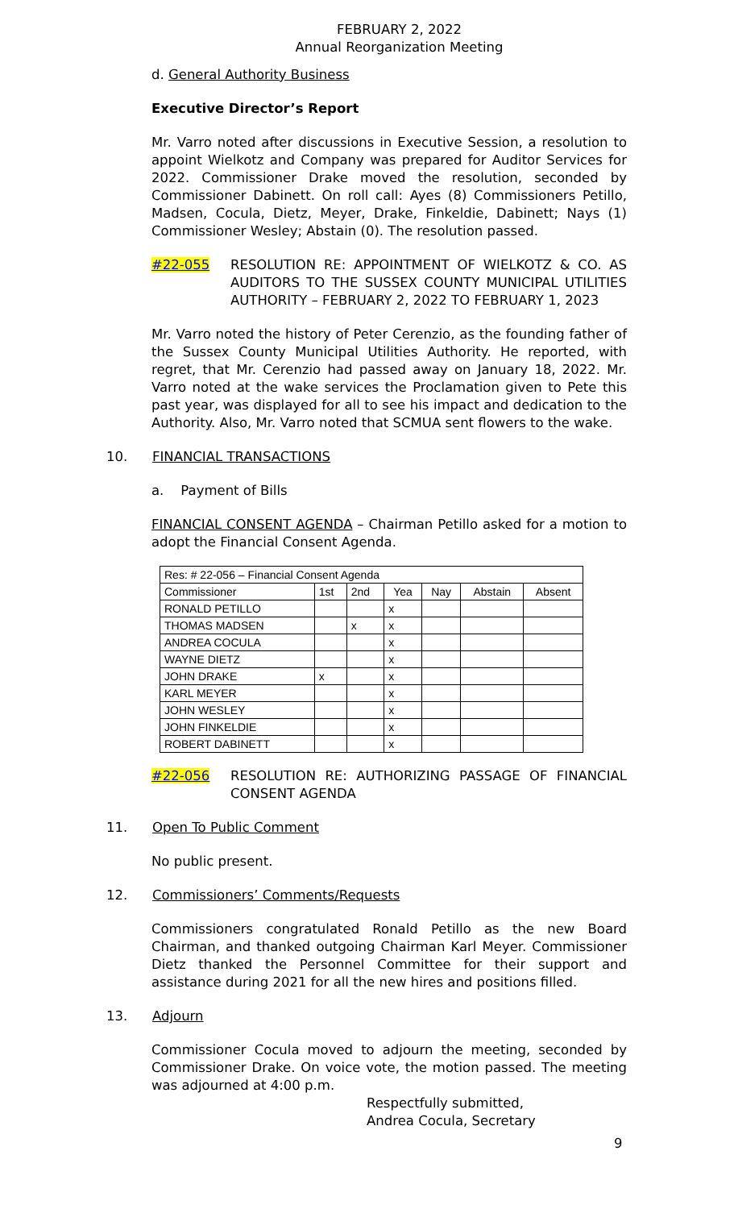FEBRUARY 2, 2022
Annual Reorganization Meeting
d. General Authority Business
Executive Director’s Report
Mr. Varro noted after discussions in Executive Session, a resolution to appoint Wielkotz and Company was prepared for Auditor Services for 2022. Commissioner Drake moved the resolution, seconded by Commissioner Dabinett. On roll call: Ayes (8) Commissioners Petillo, Madsen, Cocula, Dietz, Meyer, Drake, Finkeldie, Dabinett; Nays (1) Commissioner Wesley; Abstain (0). The resolution passed.
#22-055 RESOLUTION RE: APPOINTMENT OF WIELKOTZ & CO. AS AUDITORS TO THE SUSSEX COUNTY MUNICIPAL UTILITIES AUTHORITY – FEBRUARY 2, 2022 TO FEBRUARY 1, 2023
Mr. Varro noted the history of Peter Cerenzio, as the founding father of the Sussex County Municipal Utilities Authority. He reported, with regret, that Mr. Cerenzio had passed away on January 18, 2022. Mr. Varro noted at the wake services the Proclamation given to Pete this past year, was displayed for all to see his impact and dedication to the Authority. Also, Mr. Varro noted that SCMUA sent flowers to the wake.
10. FINANCIAL TRANSACTIONS
a. Payment of Bills
FINANCIAL CONSENT AGENDA – Chairman Petillo asked for a motion to adopt the Financial Consent Agenda.
| Res: # 22-056 – Financial Consent Agenda | | | | | | |
| Commissioner | 1st | 2nd | Yea | Nay | Abstain | Absent |
| RONALD PETILLO | | | x | | | |
| THOMAS MADSEN | | x | x | | | |
| ANDREA COCULA | | | x | | | |
| WAYNE DIETZ | | | x | | | |
| JOHN DRAKE | x | | x | | | |
| KARL MEYER | | | x | | | |
| JOHN WESLEY | | | x | | | |
| JOHN FINKELDIE | | | x | | | |
| ROBERT DABINETT | | | x | | | |
#22-056 RESOLUTION RE: AUTHORIZING PASSAGE OF FINANCIAL CONSENT AGENDA
11. Open To Public Comment
No public present.
12. Commissioners’ Comments/Requests
Commissioners congratulated Ronald Petillo as the new Board Chairman, and thanked outgoing Chairman Karl Meyer. Commissioner Dietz thanked the Personnel Committee for their support and assistance during 2021 for all the new hires and positions filled.
13. Adjourn
Commissioner Cocula moved to adjourn the meeting, seconded by Commissioner Drake. On voice vote, the motion passed. The meeting was adjourned at 4:00 p.m.
Respectfully submitted,
Andrea Cocula, Secretary
9